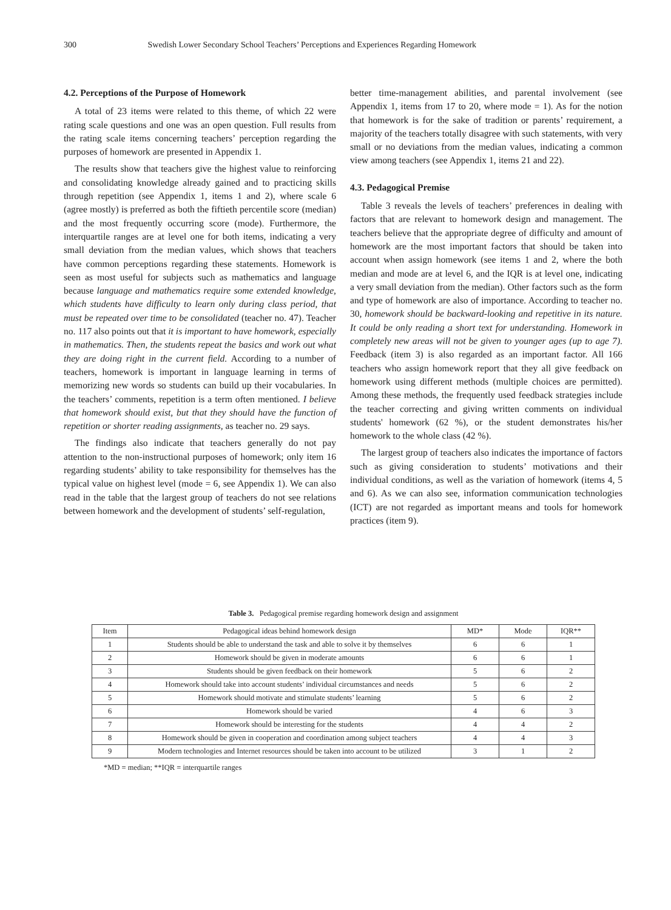300 Swedish Lower Secondary School Teachers’ Perceptions and Experiences Regarding Homework
4.2. Perceptions of the Purpose of Homework
A total of 23 items were related to this theme, of which 22 were rating scale questions and one was an open question. Full results from the rating scale items concerning teachers’ perception regarding the purposes of homework are presented in Appendix 1.
The results show that teachers give the highest value to reinforcing and consolidating knowledge already gained and to practicing skills through repetition (see Appendix 1, items 1 and 2), where scale 6 (agree mostly) is preferred as both the fiftieth percentile score (median) and the most frequently occurring score (mode). Furthermore, the interquartile ranges are at level one for both items, indicating a very small deviation from the median values, which shows that teachers have common perceptions regarding these statements. Homework is seen as most useful for subjects such as mathematics and language because language and mathematics require some extended knowledge, which students have difficulty to learn only during class period, that must be repeated over time to be consolidated (teacher no. 47). Teacher no. 117 also points out that it is important to have homework, especially in mathematics. Then, the students repeat the basics and work out what they are doing right in the current field. According to a number of teachers, homework is important in language learning in terms of memorizing new words so students can build up their vocabularies. In the teachers’ comments, repetition is a term often mentioned. I believe that homework should exist, but that they should have the function of repetition or shorter reading assignments, as teacher no. 29 says.
The findings also indicate that teachers generally do not pay attention to the non-instructional purposes of homework; only item 16 regarding students’ ability to take responsibility for themselves has the typical value on highest level (mode = 6, see Appendix 1). We can also read in the table that the largest group of teachers do not see relations between homework and the development of students’ self-regulation,
better time-management abilities, and parental involvement (see Appendix 1, items from 17 to 20, where mode = 1). As for the notion that homework is for the sake of tradition or parents’ requirement, a majority of the teachers totally disagree with such statements, with very small or no deviations from the median values, indicating a common view among teachers (see Appendix 1, items 21 and 22).
4.3. Pedagogical Premise
Table 3 reveals the levels of teachers’ preferences in dealing with factors that are relevant to homework design and management. The teachers believe that the appropriate degree of difficulty and amount of homework are the most important factors that should be taken into account when assign homework (see items 1 and 2, where the both median and mode are at level 6, and the IQR is at level one, indicating a very small deviation from the median). Other factors such as the form and type of homework are also of importance. According to teacher no. 30, homework should be backward-looking and repetitive in its nature. It could be only reading a short text for understanding. Homework in completely new areas will not be given to younger ages (up to age 7). Feedback (item 3) is also regarded as an important factor. All 166 teachers who assign homework report that they all give feedback on homework using different methods (multiple choices are permitted). Among these methods, the frequently used feedback strategies include the teacher correcting and giving written comments on individual students' homework (62 %), or the student demonstrates his/her homework to the whole class (42 %).
The largest group of teachers also indicates the importance of factors such as giving consideration to students’ motivations and their individual conditions, as well as the variation of homework (items 4, 5 and 6). As we can also see, information communication technologies (ICT) are not regarded as important means and tools for homework practices (item 9).
Table 3. Pedagogical premise regarding homework design and assignment
| Item | Pedagogical ideas behind homework design | MD* | Mode | IQR** |
| --- | --- | --- | --- | --- |
| 1 | Students should be able to understand the task and able to solve it by themselves | 6 | 6 | 1 |
| 2 | Homework should be given in moderate amounts | 6 | 6 | 1 |
| 3 | Students should be given feedback on their homework | 5 | 6 | 2 |
| 4 | Homework should take into account students’ individual circumstances and needs | 5 | 6 | 2 |
| 5 | Homework should motivate and stimulate students’ learning | 5 | 6 | 2 |
| 6 | Homework should be varied | 4 | 6 | 3 |
| 7 | Homework should be interesting for the students | 4 | 4 | 2 |
| 8 | Homework should be given in cooperation and coordination among subject teachers | 4 | 4 | 3 |
| 9 | Modern technologies and Internet resources should be taken into account to be utilized | 3 | 1 | 2 |
*MD = median; **IQR = interquartile ranges